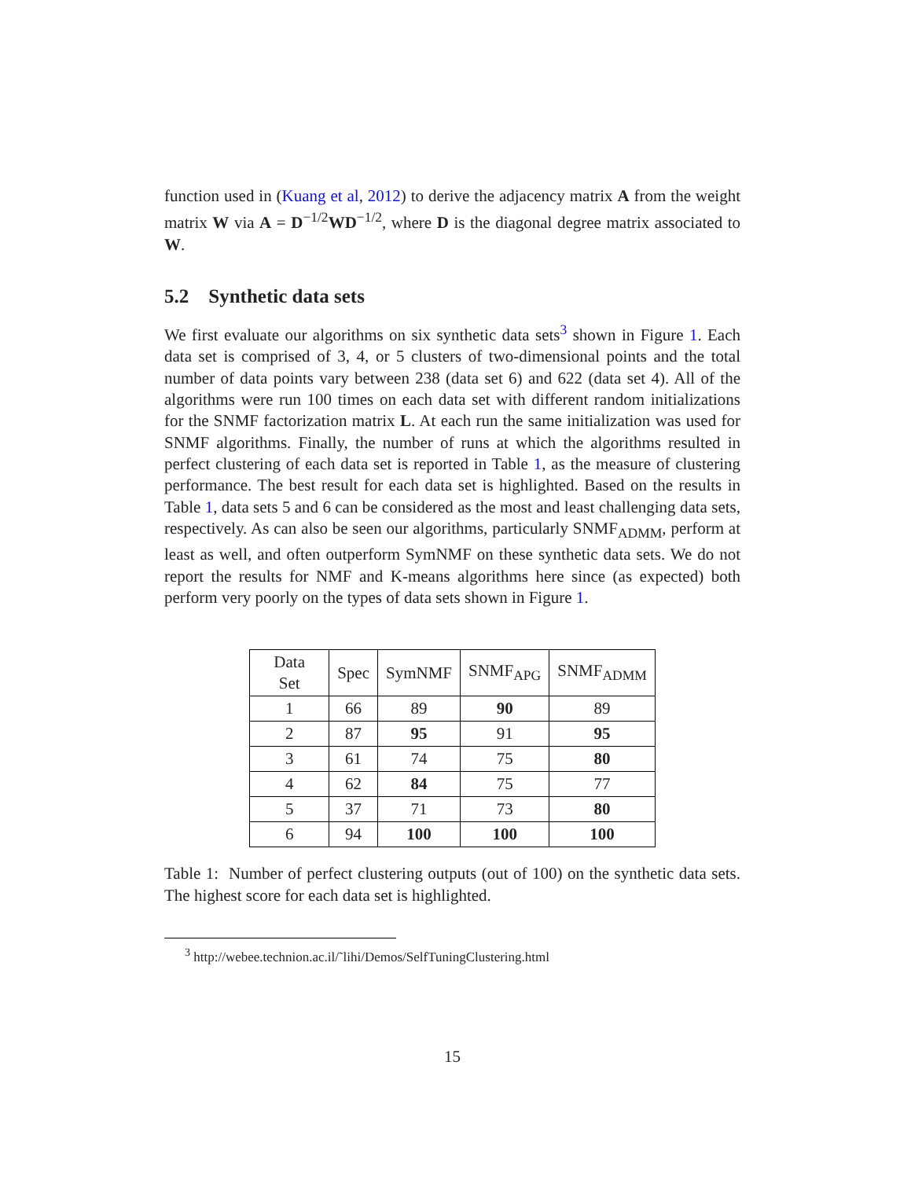function used in (Kuang et al, 2012) to derive the adjacency matrix A from the weight matrix W via A = D<sup>−1/2</sup>WD<sup>−1/2</sup>, where D is the diagonal degree matrix associated to W.
5.2 Synthetic data sets
We first evaluate our algorithms on six synthetic data sets<sup>3</sup> shown in Figure 1. Each data set is comprised of 3, 4, or 5 clusters of two-dimensional points and the total number of data points vary between 238 (data set 6) and 622 (data set 4). All of the algorithms were run 100 times on each data set with different random initializations for the SNMF factorization matrix L. At each run the same initialization was used for SNMF algorithms. Finally, the number of runs at which the algorithms resulted in perfect clustering of each data set is reported in Table 1, as the measure of clustering performance. The best result for each data set is highlighted. Based on the results in Table 1, data sets 5 and 6 can be considered as the most and least challenging data sets, respectively. As can also be seen our algorithms, particularly SNMF<sub>ADMM</sub>, perform at least as well, and often outperform SymNMF on these synthetic data sets. We do not report the results for NMF and K-means algorithms here since (as expected) both perform very poorly on the types of data sets shown in Figure 1.
| Data Set | Spec | SymNMF | SNMF<sub>APG</sub> | SNMF<sub>ADMM</sub> |
| --- | --- | --- | --- | --- |
| 1 | 66 | 89 | 90 | 89 |
| 2 | 87 | 95 | 91 | 95 |
| 3 | 61 | 74 | 75 | 80 |
| 4 | 62 | 84 | 75 | 77 |
| 5 | 37 | 71 | 73 | 80 |
| 6 | 94 | 100 | 100 | 100 |
Table 1: Number of perfect clustering outputs (out of 100) on the synthetic data sets. The highest score for each data set is highlighted.
<sup>3</sup> http://webee.technion.ac.il/˜lihi/Demos/SelfTuningClustering.html
15